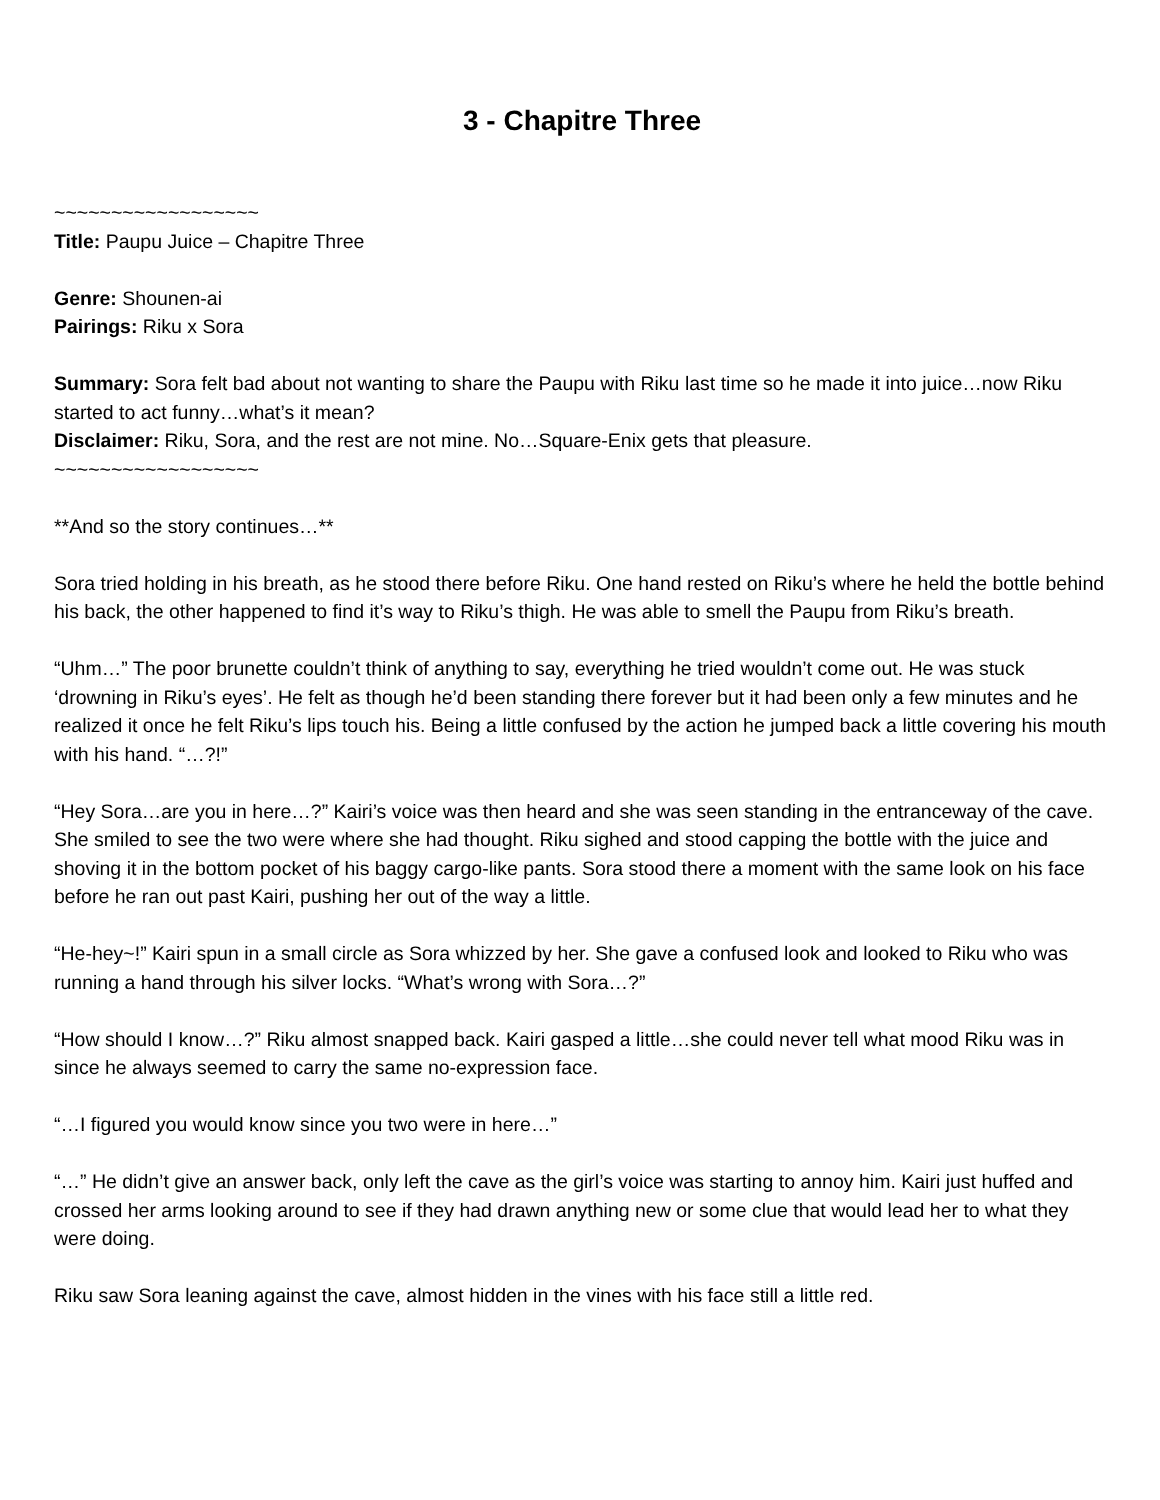3 - Chapitre Three
~~~~~~~~~~~~~~~~~~
Title: Paupu Juice – Chapitre Three
Genre: Shounen-ai
Pairings: Riku x Sora
Summary: Sora felt bad about not wanting to share the Paupu with Riku last time so he made it into juice…now Riku started to act funny…what’s it mean?
Disclaimer: Riku, Sora, and the rest are not mine. No…Square-Enix gets that pleasure.
~~~~~~~~~~~~~~~~~~
**And so the story continues…**
Sora tried holding in his breath, as he stood there before Riku. One hand rested on Riku’s where he held the bottle behind his back, the other happened to find it’s way to Riku’s thigh. He was able to smell the Paupu from Riku’s breath.
“Uhm…” The poor brunette couldn’t think of anything to say, everything he tried wouldn’t come out. He was stuck ‘drowning in Riku’s eyes’. He felt as though he’d been standing there forever but it had been only a few minutes and he realized it once he felt Riku’s lips touch his. Being a little confused by the action he jumped back a little covering his mouth with his hand. “…?!”
“Hey Sora…are you in here…?” Kairi’s voice was then heard and she was seen standing in the entranceway of the cave. She smiled to see the two were where she had thought. Riku sighed and stood capping the bottle with the juice and shoving it in the bottom pocket of his baggy cargo-like pants. Sora stood there a moment with the same look on his face before he ran out past Kairi, pushing her out of the way a little.
“He-hey~!” Kairi spun in a small circle as Sora whizzed by her. She gave a confused look and looked to Riku who was running a hand through his silver locks. “What’s wrong with Sora…?”
“How should I know…?” Riku almost snapped back. Kairi gasped a little…she could never tell what mood Riku was in since he always seemed to carry the same no-expression face.
“…I figured you would know since you two were in here…”
“…” He didn’t give an answer back, only left the cave as the girl’s voice was starting to annoy him. Kairi just huffed and crossed her arms looking around to see if they had drawn anything new or some clue that would lead her to what they were doing.
Riku saw Sora leaning against the cave, almost hidden in the vines with his face still a little red.